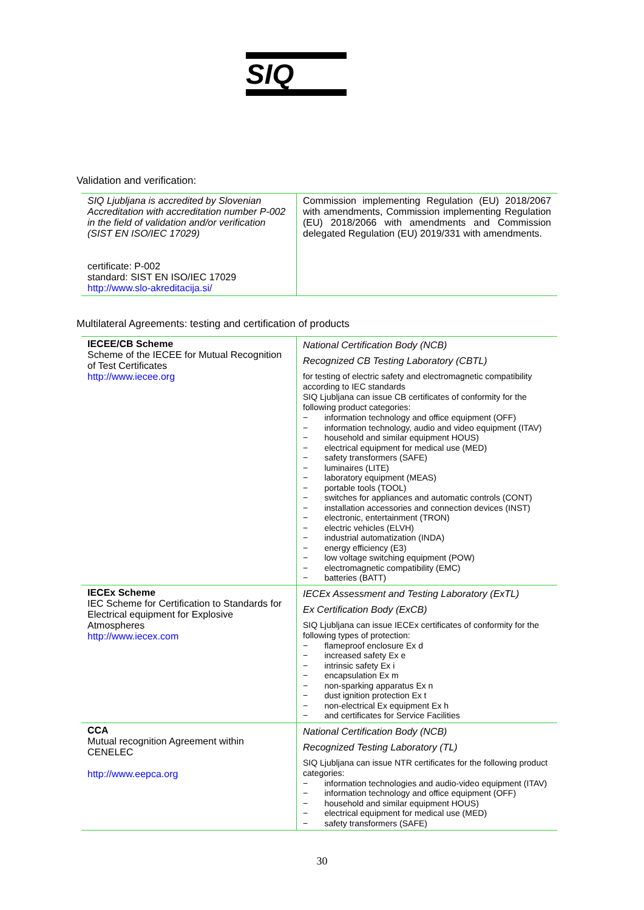SIQ
Validation and verification:
| SIQ Ljubljana is accredited by Slovenian Accreditation with accreditation number P-002 in the field of validation and/or verification (SIST EN ISO/IEC 17029) certificate: P-002 standard: SIST EN ISO/IEC 17029 http://www.slo-akreditacija.si/ | Commission implementing Regulation (EU) 2018/2067 with amendments, Commission implementing Regulation (EU) 2018/2066 with amendments and Commission delegated Regulation (EU) 2019/331 with amendments. |
Multilateral Agreements: testing and certification of products
| IECEE/CB Scheme Scheme of the IECEE for Mutual Recognition of Test Certificates http://www.iecee.org | National Certification Body (NCB) Recognized CB Testing Laboratory (CBTL) for testing of electric safety and electromagnetic compatibility according to IEC standards SIQ Ljubljana can issue CB certificates of conformity for the following product categories: − information technology and office equipment (OFF) − information technology, audio and video equipment (ITAV) − household and similar equipment HOUS) − electrical equipment for medical use (MED) − safety transformers (SAFE) − luminaires (LITE) − laboratory equipment (MEAS) − portable tools (TOOL) − switches for appliances and automatic controls (CONT) − installation accessories and connection devices (INST) − electronic, entertainment (TRON) − electric vehicles (ELVH) − industrial automatization (INDA) − energy efficiency (E3) − low voltage switching equipment (POW) − electromagnetic compatibility (EMC) − batteries (BATT) |
| IECEx Scheme IEC Scheme for Certification to Standards for Electrical equipment for Explosive Atmospheres http://www.iecex.com | IECEx Assessment and Testing Laboratory (ExTL) Ex Certification Body (ExCB) SIQ Ljubljana can issue IECEx certificates of conformity for the following types of protection: − flameproof enclosure Ex d − increased safety Ex e − intrinsic safety Ex i − encapsulation Ex m − non-sparking apparatus Ex n − dust ignition protection Ex t − non-electrical Ex equipment Ex h − and certificates for Service Facilities |
| CCA Mutual recognition Agreement within CENELEC http://www.eepca.org | National Certification Body (NCB) Recognized Testing Laboratory (TL) SIQ Ljubljana can issue NTR certificates for the following product categories: − information technologies and audio-video equipment (ITAV) − information technology and office equipment (OFF) − household and similar equipment HOUS) − electrical equipment for medical use (MED) − safety transformers (SAFE) |
30